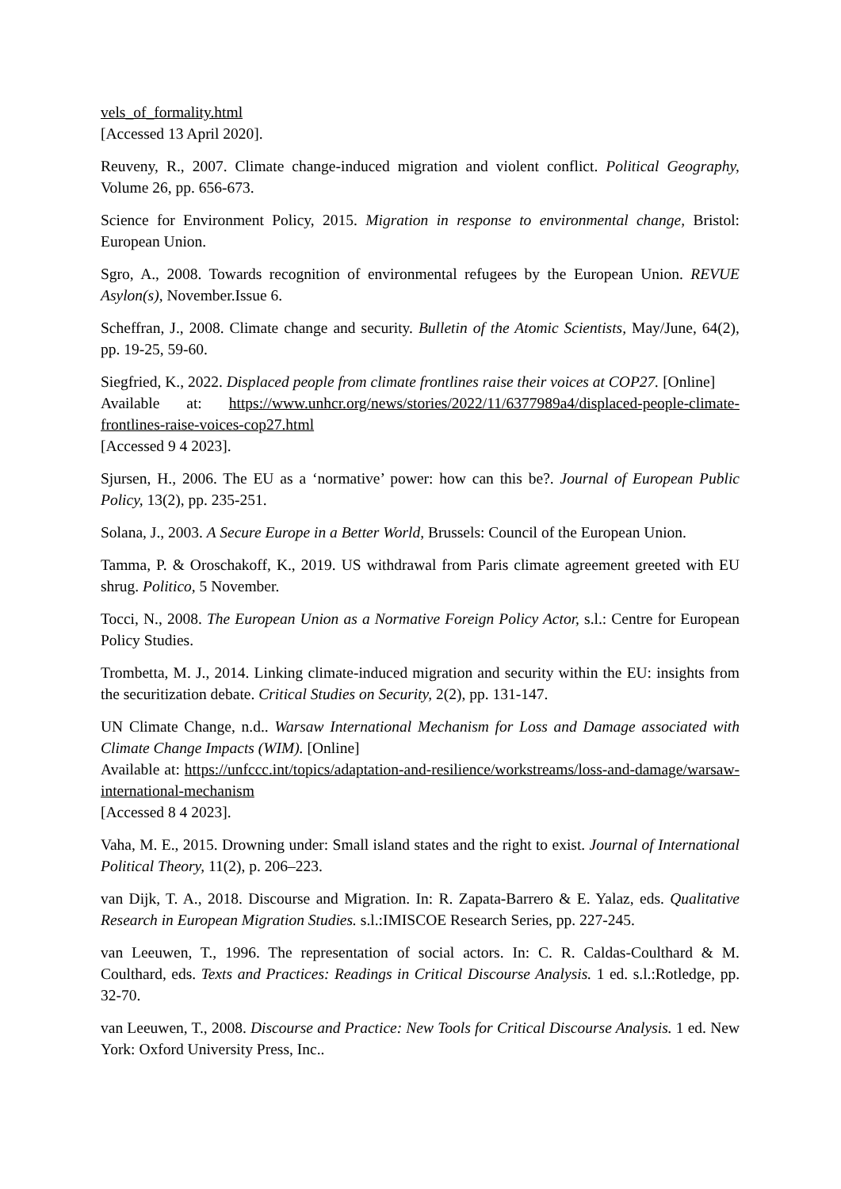vels_of_formality.html
[Accessed 13 April 2020].
Reuveny, R., 2007. Climate change-induced migration and violent conflict. Political Geography, Volume 26, pp. 656-673.
Science for Environment Policy, 2015. Migration in response to environmental change, Bristol: European Union.
Sgro, A., 2008. Towards recognition of environmental refugees by the European Union. REVUE Asylon(s), November.Issue 6.
Scheffran, J., 2008. Climate change and security. Bulletin of the Atomic Scientists, May/June, 64(2), pp. 19-25, 59-60.
Siegfried, K., 2022. Displaced people from climate frontlines raise their voices at COP27. [Online]
Available at: https://www.unhcr.org/news/stories/2022/11/6377989a4/displaced-people-climate-frontlines-raise-voices-cop27.html
[Accessed 9 4 2023].
Sjursen, H., 2006. The EU as a ‘normative’ power: how can this be?. Journal of European Public Policy, 13(2), pp. 235-251.
Solana, J., 2003. A Secure Europe in a Better World, Brussels: Council of the European Union.
Tamma, P. & Oroschakoff, K., 2019. US withdrawal from Paris climate agreement greeted with EU shrug. Politico, 5 November.
Tocci, N., 2008. The European Union as a Normative Foreign Policy Actor, s.l.: Centre for European Policy Studies.
Trombetta, M. J., 2014. Linking climate-induced migration and security within the EU: insights from the securitization debate. Critical Studies on Security, 2(2), pp. 131-147.
UN Climate Change, n.d.. Warsaw International Mechanism for Loss and Damage associated with Climate Change Impacts (WIM). [Online]
Available at: https://unfccc.int/topics/adaptation-and-resilience/workstreams/loss-and-damage/warsaw-international-mechanism
[Accessed 8 4 2023].
Vaha, M. E., 2015. Drowning under: Small island states and the right to exist. Journal of International Political Theory, 11(2), p. 206–223.
van Dijk, T. A., 2018. Discourse and Migration. In: R. Zapata-Barrero & E. Yalaz, eds. Qualitative Research in European Migration Studies. s.l.:IMISCOE Research Series, pp. 227-245.
van Leeuwen, T., 1996. The representation of social actors. In: C. R. Caldas-Coulthard & M. Coulthard, eds. Texts and Practices: Readings in Critical Discourse Analysis. 1 ed. s.l.:Rotledge, pp. 32-70.
van Leeuwen, T., 2008. Discourse and Practice: New Tools for Critical Discourse Analysis. 1 ed. New York: Oxford University Press, Inc..